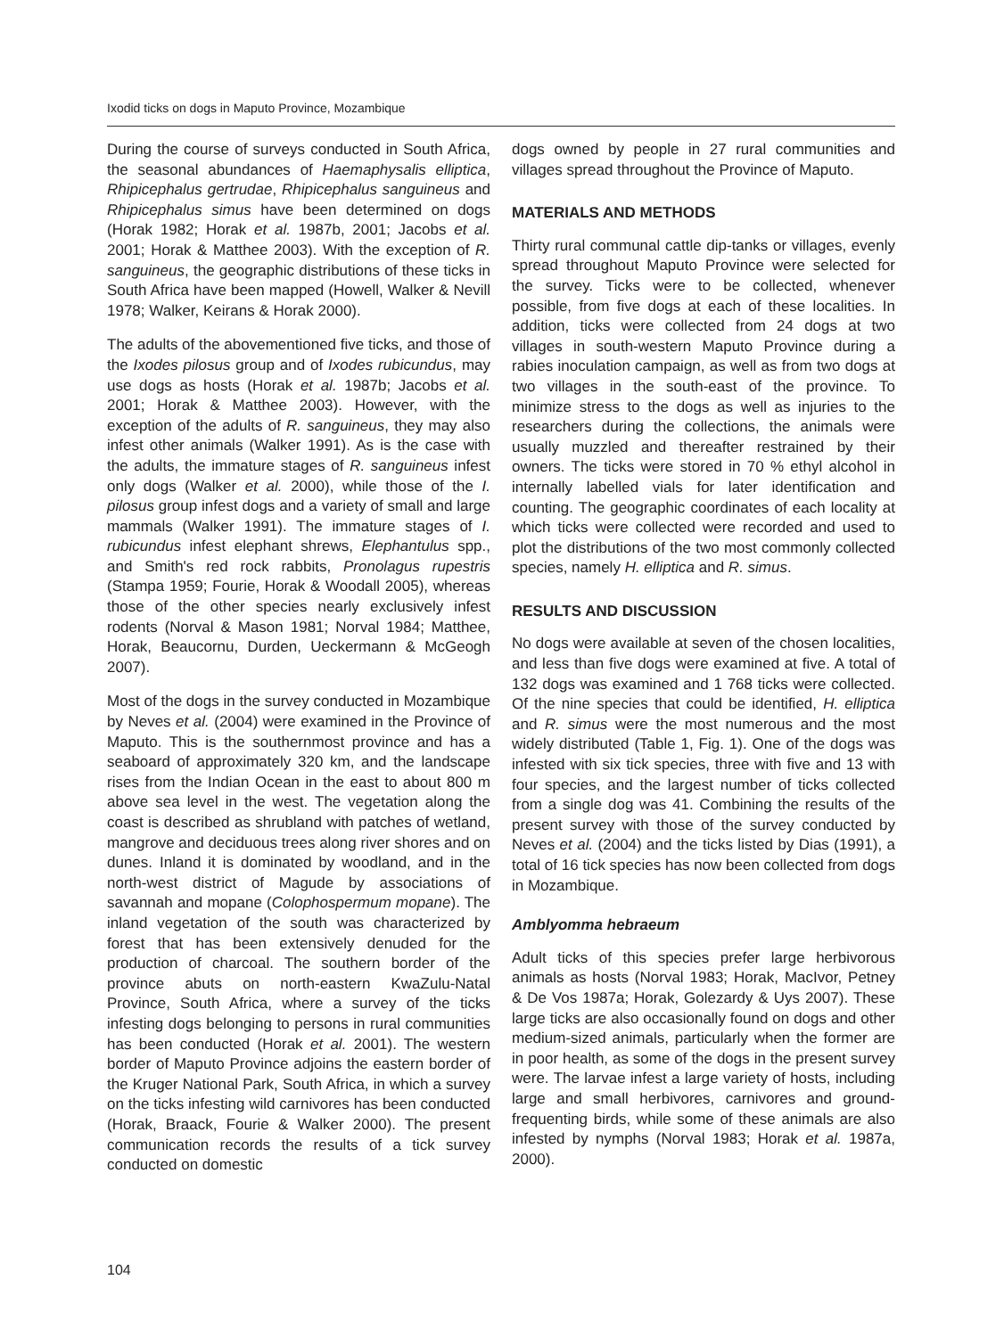Ixodid ticks on dogs in Maputo Province, Mozambique
During the course of surveys conducted in South Africa, the seasonal abundances of Haemaphysalis elliptica, Rhipicephalus gertrudae, Rhipicephalus sanguineus and Rhipicephalus simus have been determined on dogs (Horak 1982; Horak et al. 1987b, 2001; Jacobs et al. 2001; Horak & Matthee 2003). With the exception of R. sanguineus, the geographic distributions of these ticks in South Africa have been mapped (Howell, Walker & Nevill 1978; Walker, Keirans & Horak 2000).
The adults of the abovementioned five ticks, and those of the Ixodes pilosus group and of Ixodes rubicundus, may use dogs as hosts (Horak et al. 1987b; Jacobs et al. 2001; Horak & Matthee 2003). However, with the exception of the adults of R. sanguineus, they may also infest other animals (Walker 1991). As is the case with the adults, the immature stages of R. sanguineus infest only dogs (Walker et al. 2000), while those of the I. pilosus group infest dogs and a variety of small and large mammals (Walker 1991). The immature stages of I. rubicundus infest elephant shrews, Elephantulus spp., and Smith's red rock rabbits, Pronolagus rupestris (Stampa 1959; Fourie, Horak & Woodall 2005), whereas those of the other species nearly exclusively infest rodents (Norval & Mason 1981; Norval 1984; Matthee, Horak, Beaucornu, Durden, Ueckermann & McGeogh 2007).
Most of the dogs in the survey conducted in Mozambique by Neves et al. (2004) were examined in the Province of Maputo. This is the southernmost province and has a seaboard of approximately 320 km, and the landscape rises from the Indian Ocean in the east to about 800 m above sea level in the west. The vegetation along the coast is described as shrubland with patches of wetland, mangrove and deciduous trees along river shores and on dunes. Inland it is dominated by woodland, and in the north-west district of Magude by associations of savannah and mopane (Colophospermum mopane). The inland vegetation of the south was characterized by forest that has been extensively denuded for the production of charcoal. The southern border of the province abuts on north-eastern KwaZulu-Natal Province, South Africa, where a survey of the ticks infesting dogs belonging to persons in rural communities has been conducted (Horak et al. 2001). The western border of Maputo Province adjoins the eastern border of the Kruger National Park, South Africa, in which a survey on the ticks infesting wild carnivores has been conducted (Horak, Braack, Fourie & Walker 2000). The present communication records the results of a tick survey conducted on domestic
dogs owned by people in 27 rural communities and villages spread throughout the Province of Maputo.
MATERIALS AND METHODS
Thirty rural communal cattle dip-tanks or villages, evenly spread throughout Maputo Province were selected for the survey. Ticks were to be collected, whenever possible, from five dogs at each of these localities. In addition, ticks were collected from 24 dogs at two villages in south-western Maputo Province during a rabies inoculation campaign, as well as from two dogs at two villages in the south-east of the province. To minimize stress to the dogs as well as injuries to the researchers during the collections, the animals were usually muzzled and thereafter restrained by their owners. The ticks were stored in 70 % ethyl alcohol in internally labelled vials for later identification and counting. The geographic coordinates of each locality at which ticks were collected were recorded and used to plot the distributions of the two most commonly collected species, namely H. elliptica and R. simus.
RESULTS AND DISCUSSION
No dogs were available at seven of the chosen localities, and less than five dogs were examined at five. A total of 132 dogs was examined and 1 768 ticks were collected. Of the nine species that could be identified, H. elliptica and R. simus were the most numerous and the most widely distributed (Table 1, Fig. 1). One of the dogs was infested with six tick species, three with five and 13 with four species, and the largest number of ticks collected from a single dog was 41. Combining the results of the present survey with those of the survey conducted by Neves et al. (2004) and the ticks listed by Dias (1991), a total of 16 tick species has now been collected from dogs in Mozambique.
Amblyomma hebraeum
Adult ticks of this species prefer large herbivorous animals as hosts (Norval 1983; Horak, MacIvor, Petney & De Vos 1987a; Horak, Golezardy & Uys 2007). These large ticks are also occasionally found on dogs and other medium-sized animals, particularly when the former are in poor health, as some of the dogs in the present survey were. The larvae infest a large variety of hosts, including large and small herbivores, carnivores and ground-frequenting birds, while some of these animals are also infested by nymphs (Norval 1983; Horak et al. 1987a, 2000).
104